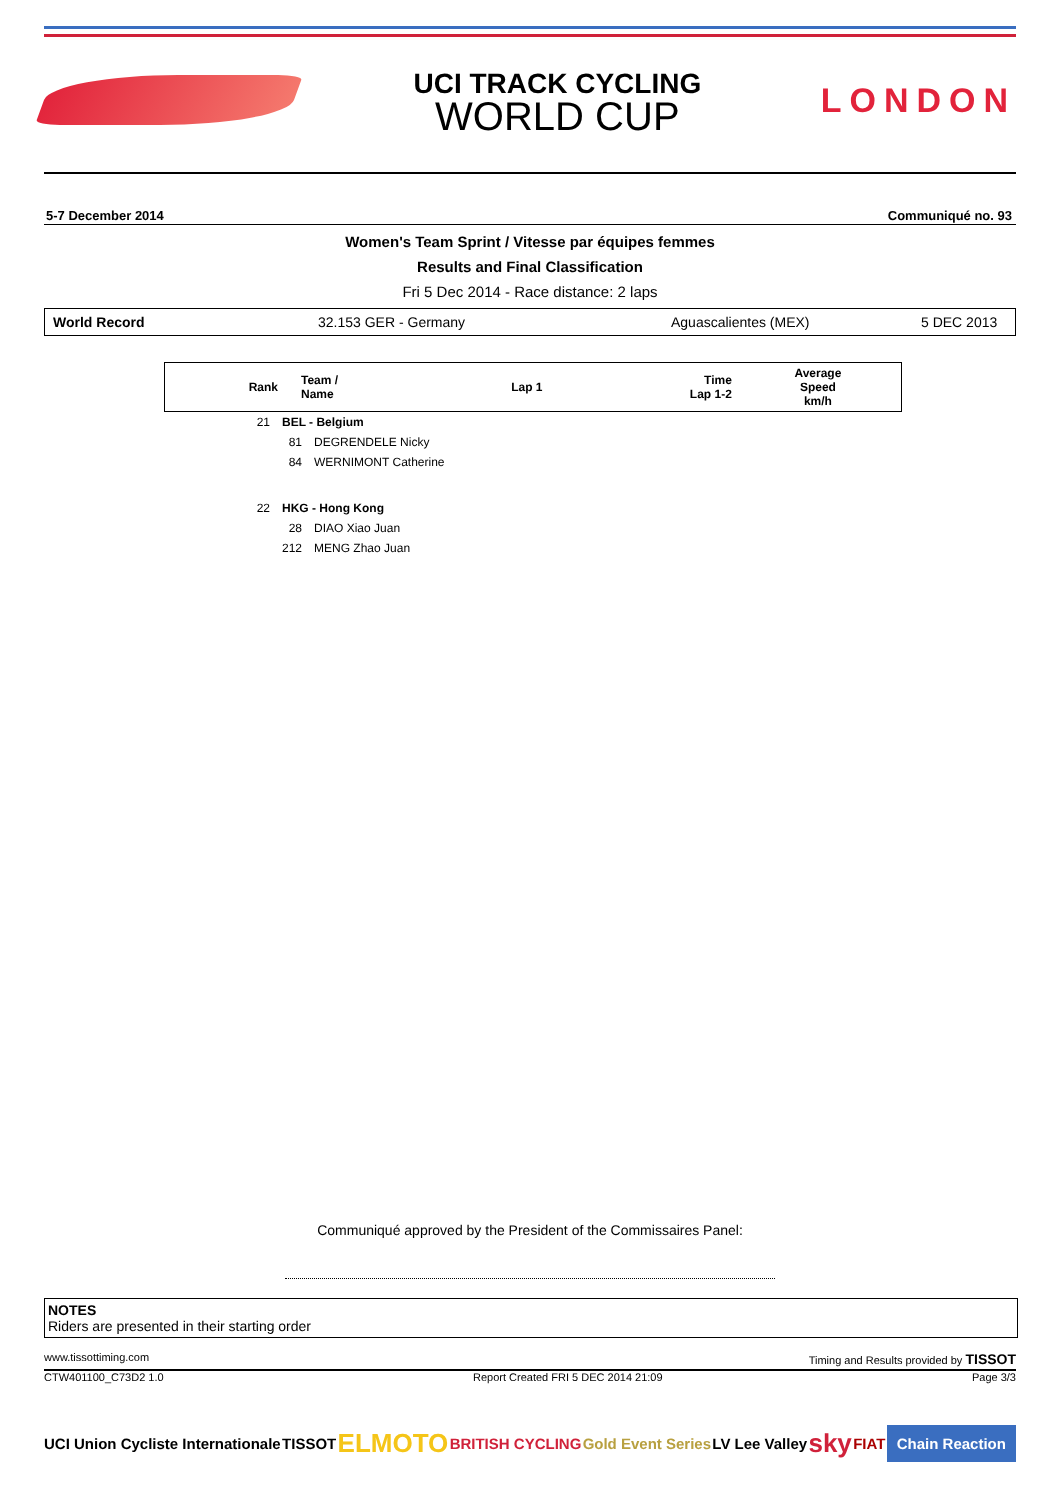UCI TRACK CYCLING
WORLD CUP
LONDON
5-7 December 2014 Communiqué no. 93
Women's Team Sprint / Vitesse par équipes femmes
Results and Final Classification
Fri 5 Dec 2014 - Race distance: 2 laps
World Record 32.153 GER - Germany Aguascalientes (MEX) 5 DEC 2013
| Rank | Team / Name | Lap 1 | Time Lap 1-2 | Average Speed km/h |
| --- | --- | --- | --- | --- |
| 21 | BEL - Belgium | |
| | 81 | DEGRENDELE Nicky |
| | 84 | WERNIMONT Catherine |
| 22 | HKG - Hong Kong | |
| | 28 | DIAO Xiao Juan |
| | 212 | MENG Zhao Juan |
Communiqué approved by the President of the Commissaires Panel:
NOTES
Riders are presented in their starting order
www.tissottiming.com Timing and Results provided by TISSOT
CTW401100_C73D2 1.0 Report Created FRI 5 DEC 2014 21:09 Page 3/3
UCI Union Cycliste Internationale TISSOT ELMOTO BRITISH CYCLING Gold Event Series LV Lee Valley sky FIAT Chain Reaction